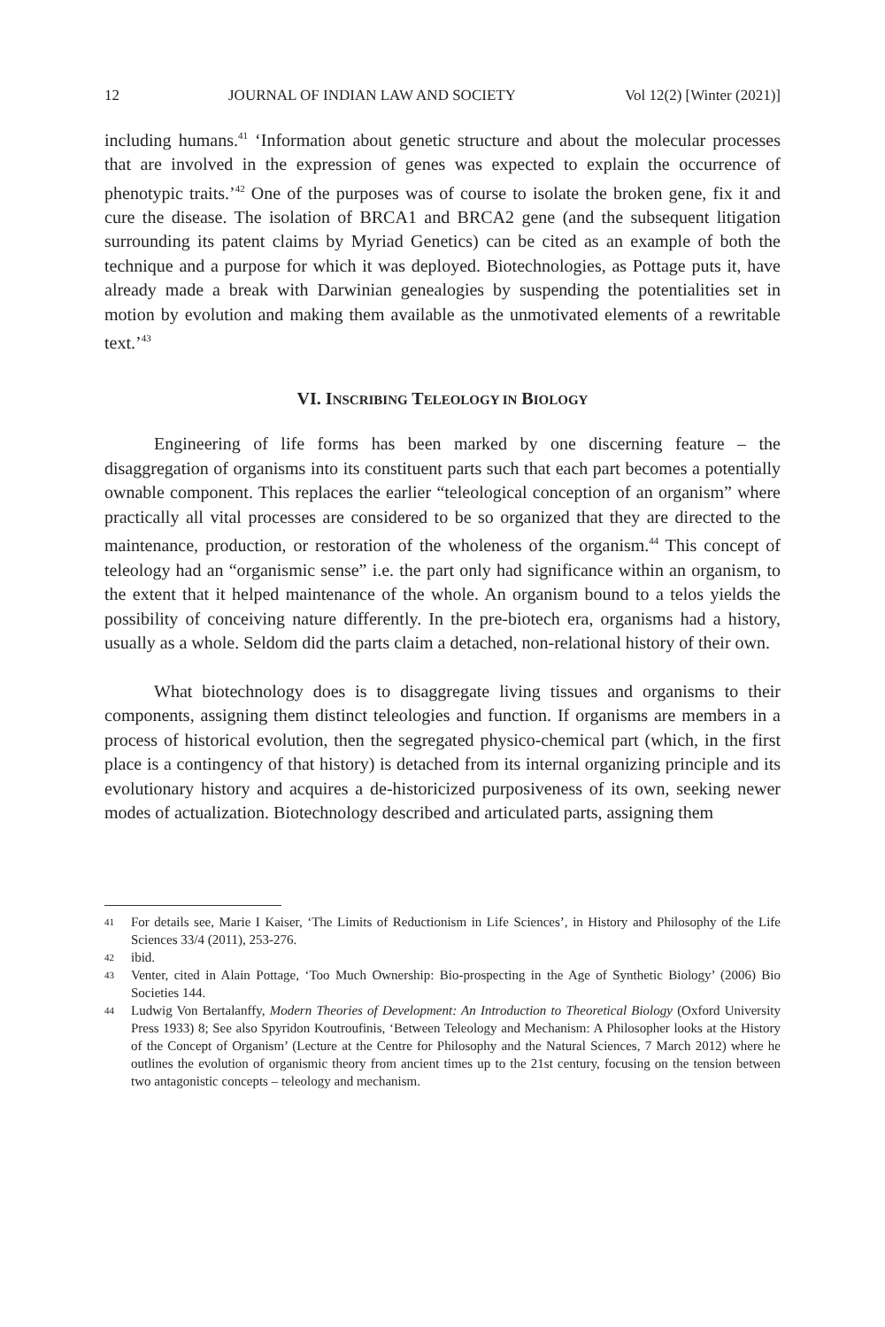12 JOURNAL OF INDIAN LAW AND SOCIETY Vol 12(2) [Winter (2021)]
including humans.<sup>41</sup> ‘Information about genetic structure and about the molecular processes that are involved in the expression of genes was expected to explain the occurrence of phenotypic traits.’<sup>42</sup> One of the purposes was of course to isolate the broken gene, fix it and cure the disease. The isolation of BRCA1 and BRCA2 gene (and the subsequent litigation surrounding its patent claims by Myriad Genetics) can be cited as an example of both the technique and a purpose for which it was deployed. Biotechnologies, as Pottage puts it, have already made a break with Darwinian genealogies by suspending the potentialities set in motion by evolution and making them available as the unmotivated elements of a rewritable text.’<sup>43</sup>
VI. INSCRIBING TELEOLOGY IN BIOLOGY
Engineering of life forms has been marked by one discerning feature – the disaggregation of organisms into its constituent parts such that each part becomes a potentially ownable component. This replaces the earlier “teleological conception of an organism” where practically all vital processes are considered to be so organized that they are directed to the maintenance, production, or restoration of the wholeness of the organism.<sup>44</sup> This concept of teleology had an “organismic sense” i.e. the part only had significance within an organism, to the extent that it helped maintenance of the whole. An organism bound to a telos yields the possibility of conceiving nature differently. In the pre-biotech era, organisms had a history, usually as a whole. Seldom did the parts claim a detached, non-relational history of their own.
What biotechnology does is to disaggregate living tissues and organisms to their components, assigning them distinct teleologies and function. If organisms are members in a process of historical evolution, then the segregated physico-chemical part (which, in the first place is a contingency of that history) is detached from its internal organizing principle and its evolutionary history and acquires a de-historicized purposiveness of its own, seeking newer modes of actualization. Biotechnology described and articulated parts, assigning them
41 For details see, Marie I Kaiser, ‘The Limits of Reductionism in Life Sciences’, in History and Philosophy of the Life Sciences 33/4 (2011), 253-276.
42 ibid.
43 Venter, cited in Alain Pottage, ‘Too Much Ownership: Bio-prospecting in the Age of Synthetic Biology’ (2006) Bio Societies 144.
44 Ludwig Von Bertalanffy, Modern Theories of Development: An Introduction to Theoretical Biology (Oxford University Press 1933) 8; See also Spyridon Koutroufinis, ‘Between Teleology and Mechanism: A Philosopher looks at the History of the Concept of Organism’ (Lecture at the Centre for Philosophy and the Natural Sciences, 7 March 2012) where he outlines the evolution of organismic theory from ancient times up to the 21st century, focusing on the tension between two antagonistic concepts – teleology and mechanism.